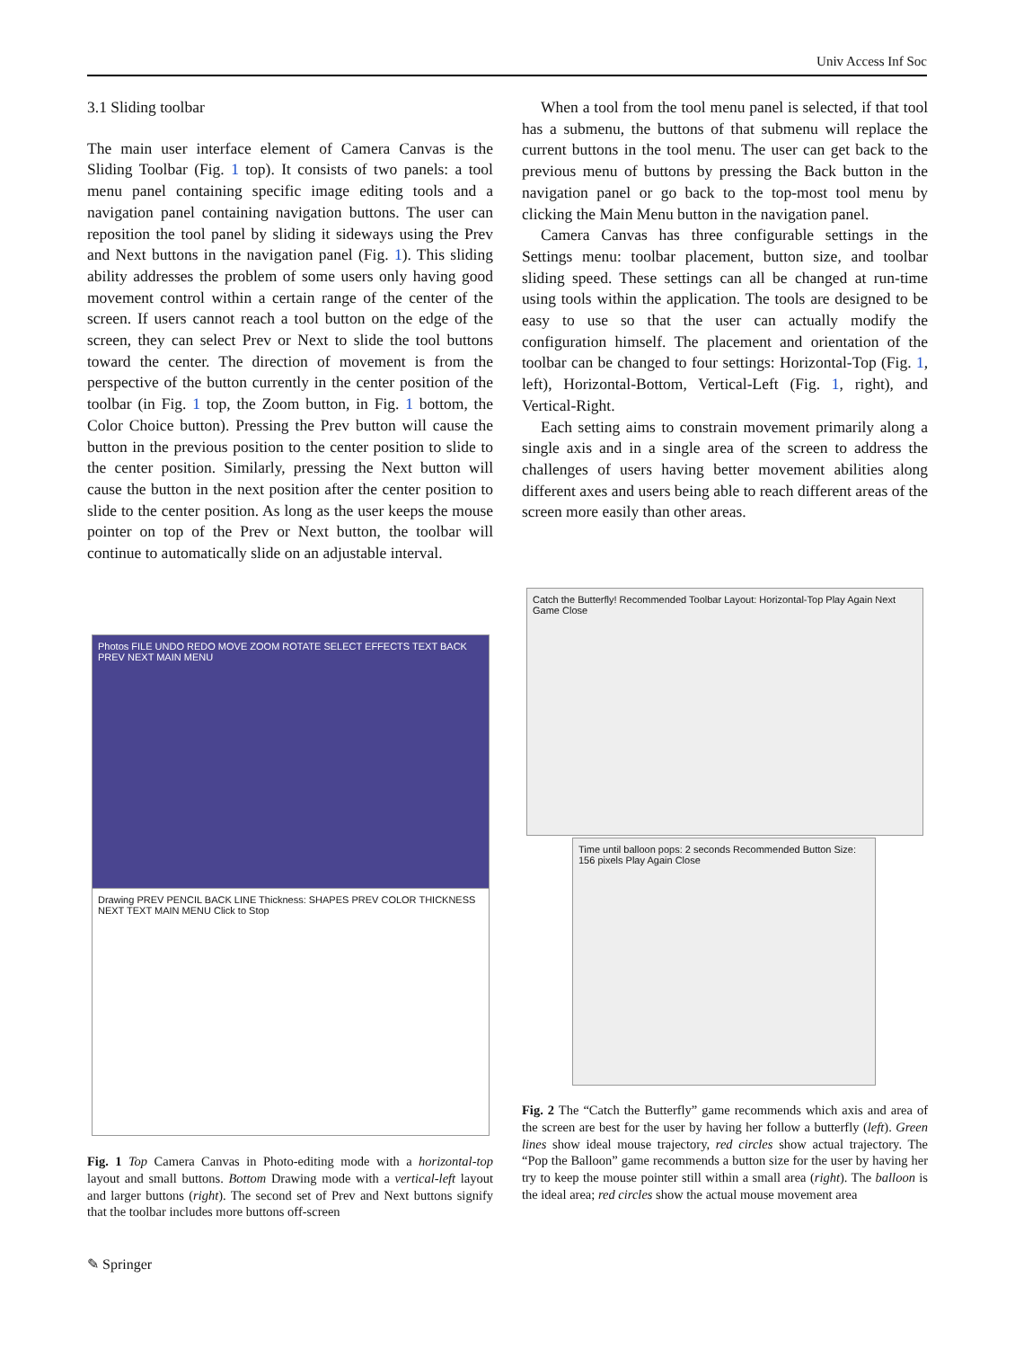Univ Access Inf Soc
3.1 Sliding toolbar
The main user interface element of Camera Canvas is the Sliding Toolbar (Fig. 1 top). It consists of two panels: a tool menu panel containing specific image editing tools and a navigation panel containing navigation buttons. The user can reposition the tool panel by sliding it sideways using the Prev and Next buttons in the navigation panel (Fig. 1). This sliding ability addresses the problem of some users only having good movement control within a certain range of the center of the screen. If users cannot reach a tool button on the edge of the screen, they can select Prev or Next to slide the tool buttons toward the center. The direction of movement is from the perspective of the button currently in the center position of the toolbar (in Fig. 1 top, the Zoom button, in Fig. 1 bottom, the Color Choice button). Pressing the Prev button will cause the button in the previous position to the center position to slide to the center position. Similarly, pressing the Next button will cause the button in the next position after the center position to slide to the center position. As long as the user keeps the mouse pointer on top of the Prev or Next button, the toolbar will continue to automatically slide on an adjustable interval.
When a tool from the tool menu panel is selected, if that tool has a submenu, the buttons of that submenu will replace the current buttons in the tool menu. The user can get back to the previous menu of buttons by pressing the Back button in the navigation panel or go back to the top-most tool menu by clicking the Main Menu button in the navigation panel.
Camera Canvas has three configurable settings in the Settings menu: toolbar placement, button size, and toolbar sliding speed. These settings can all be changed at run-time using tools within the application. The tools are designed to be easy to use so that the user can actually modify the configuration himself. The placement and orientation of the toolbar can be changed to four settings: Horizontal-Top (Fig. 1, left), Horizontal-Bottom, Vertical-Left (Fig. 1, right), and Vertical-Right.
Each setting aims to constrain movement primarily along a single axis and in a single area of the screen to address the challenges of users having better movement abilities along different axes and users being able to reach different areas of the screen more easily than other areas.
Photos FILE UNDO REDO MOVE ZOOM ROTATE SELECT EFFECTS TEXT BACK PREV NEXT MAIN MENU
Drawing PREV PENCIL BACK LINE Thickness: SHAPES PREV COLOR THICKNESS NEXT TEXT MAIN MENU Click to Stop
Catch the Butterfly! Recommended Toolbar Layout: Horizontal-Top Play Again Next Game Close
Time until balloon pops: 2 seconds Recommended Button Size: 156 pixels Play Again Close
Fig. 1 Top Camera Canvas in Photo-editing mode with a horizontal-top layout and small buttons. Bottom Drawing mode with a vertical-left layout and larger buttons (right). The second set of Prev and Next buttons signify that the toolbar includes more buttons off-screen
Fig. 2 The “Catch the Butterfly” game recommends which axis and area of the screen are best for the user by having her follow a butterfly (left). Green lines show ideal mouse trajectory, red circles show actual trajectory. The “Pop the Balloon” game recommends a button size for the user by having her try to keep the mouse pointer still within a small area (right). The balloon is the ideal area; red circles show the actual mouse movement area
✎ Springer